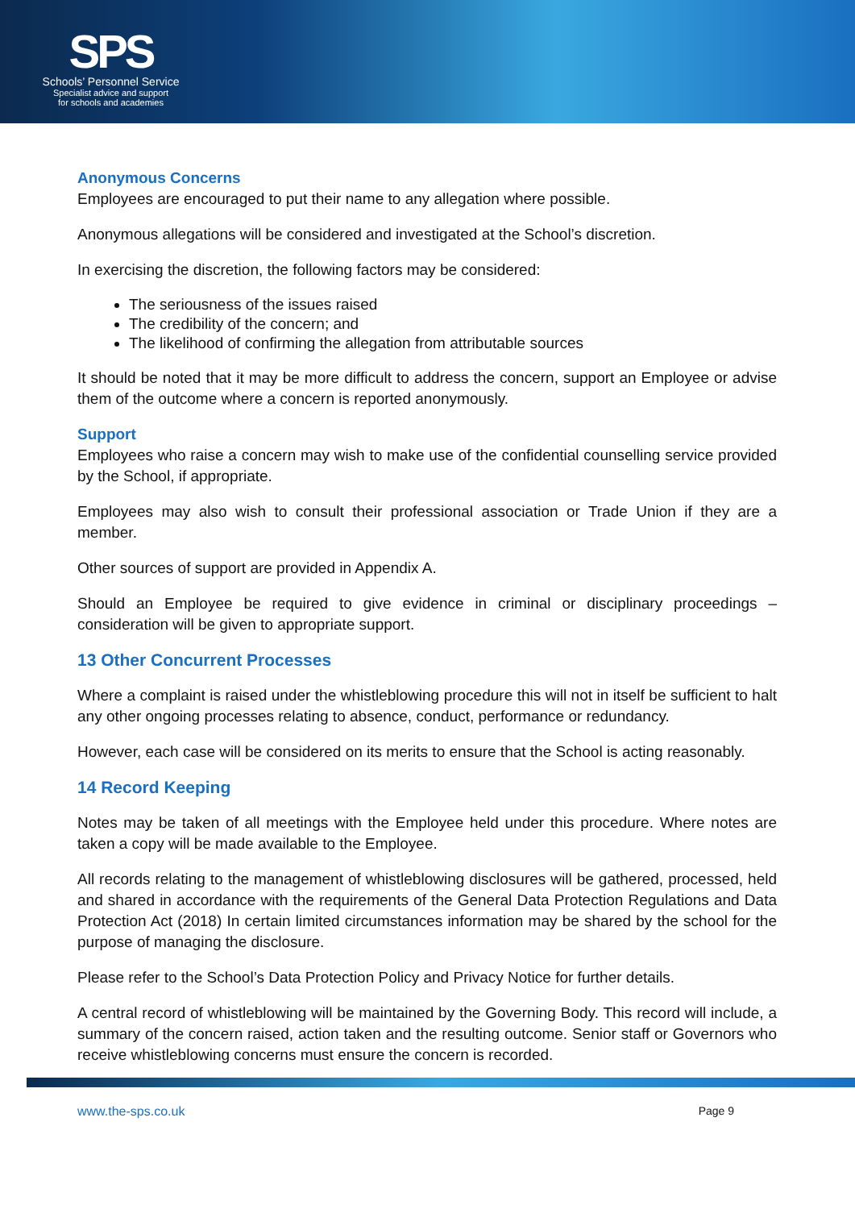SPS
Schools’ Personnel Service
Specialist advice and support
for schools and academies
Anonymous Concerns
Employees are encouraged to put their name to any allegation where possible.
Anonymous allegations will be considered and investigated at the School’s discretion.
In exercising the discretion, the following factors may be considered:
The seriousness of the issues raised
The credibility of the concern; and
The likelihood of confirming the allegation from attributable sources
It should be noted that it may be more difficult to address the concern, support an Employee or advise them of the outcome where a concern is reported anonymously.
Support
Employees who raise a concern may wish to make use of the confidential counselling service provided by the School, if appropriate.
Employees may also wish to consult their professional association or Trade Union if they are a member.
Other sources of support are provided in Appendix A.
Should an Employee be required to give evidence in criminal or disciplinary proceedings – consideration will be given to appropriate support.
13 Other Concurrent Processes
Where a complaint is raised under the whistleblowing procedure this will not in itself be sufficient to halt any other ongoing processes relating to absence, conduct, performance or redundancy.
However, each case will be considered on its merits to ensure that the School is acting reasonably.
14 Record Keeping
Notes may be taken of all meetings with the Employee held under this procedure. Where notes are taken a copy will be made available to the Employee.
All records relating to the management of whistleblowing disclosures will be gathered, processed, held and shared in accordance with the requirements of the General Data Protection Regulations and Data Protection Act (2018) In certain limited circumstances information may be shared by the school for the purpose of managing the disclosure.
Please refer to the School’s Data Protection Policy and Privacy Notice for further details.
A central record of whistleblowing will be maintained by the Governing Body. This record will include, a summary of the concern raised, action taken and the resulting outcome. Senior staff or Governors who receive whistleblowing concerns must ensure the concern is recorded.
www.the-sps.co.uk Page 9